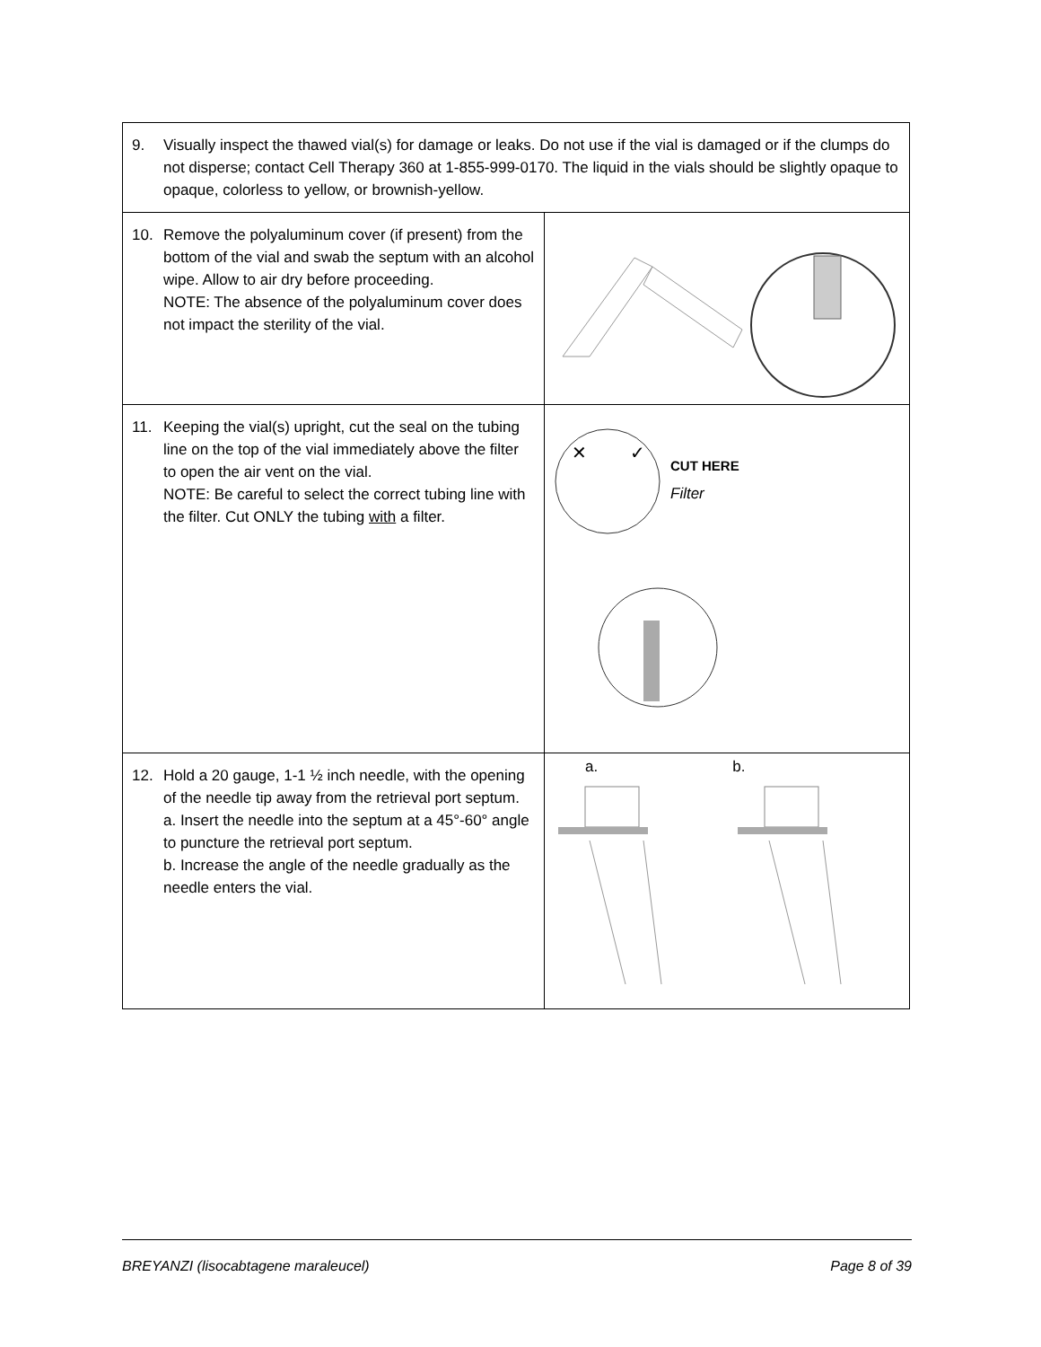| 9. Visually inspect the thawed vial(s) for damage or leaks. Do not use if the vial is damaged or if the clumps do not disperse; contact Cell Therapy 360 at 1-855-999-0170. The liquid in the vials should be slightly opaque to opaque, colorless to yellow, or brownish-yellow. | |
| 10. Remove the polyaluminum cover (if present) from the bottom of the vial and swab the septum with an alcohol wipe. Allow to air dry before proceeding. NOTE: The absence of the polyaluminum cover does not impact the sterility of the vial. | |
| 11. Keeping the vial(s) upright, cut the seal on the tubing line on the top of the vial immediately above the filter to open the air vent on the vial. NOTE: Be careful to select the correct tubing line with the filter. Cut ONLY the tubing with a filter. | ✕ ✓ CUT HERE Filter |
| 12. Hold a 20 gauge, 1-1 ½ inch needle, with the opening of the needle tip away from the retrieval port septum. a. Insert the needle into the septum at a 45°-60° angle to puncture the retrieval port septum. b. Increase the angle of the needle gradually as the needle enters the vial. | a. b. |
BREYANZI (lisocabtagene maraleucel) Page 8 of 39